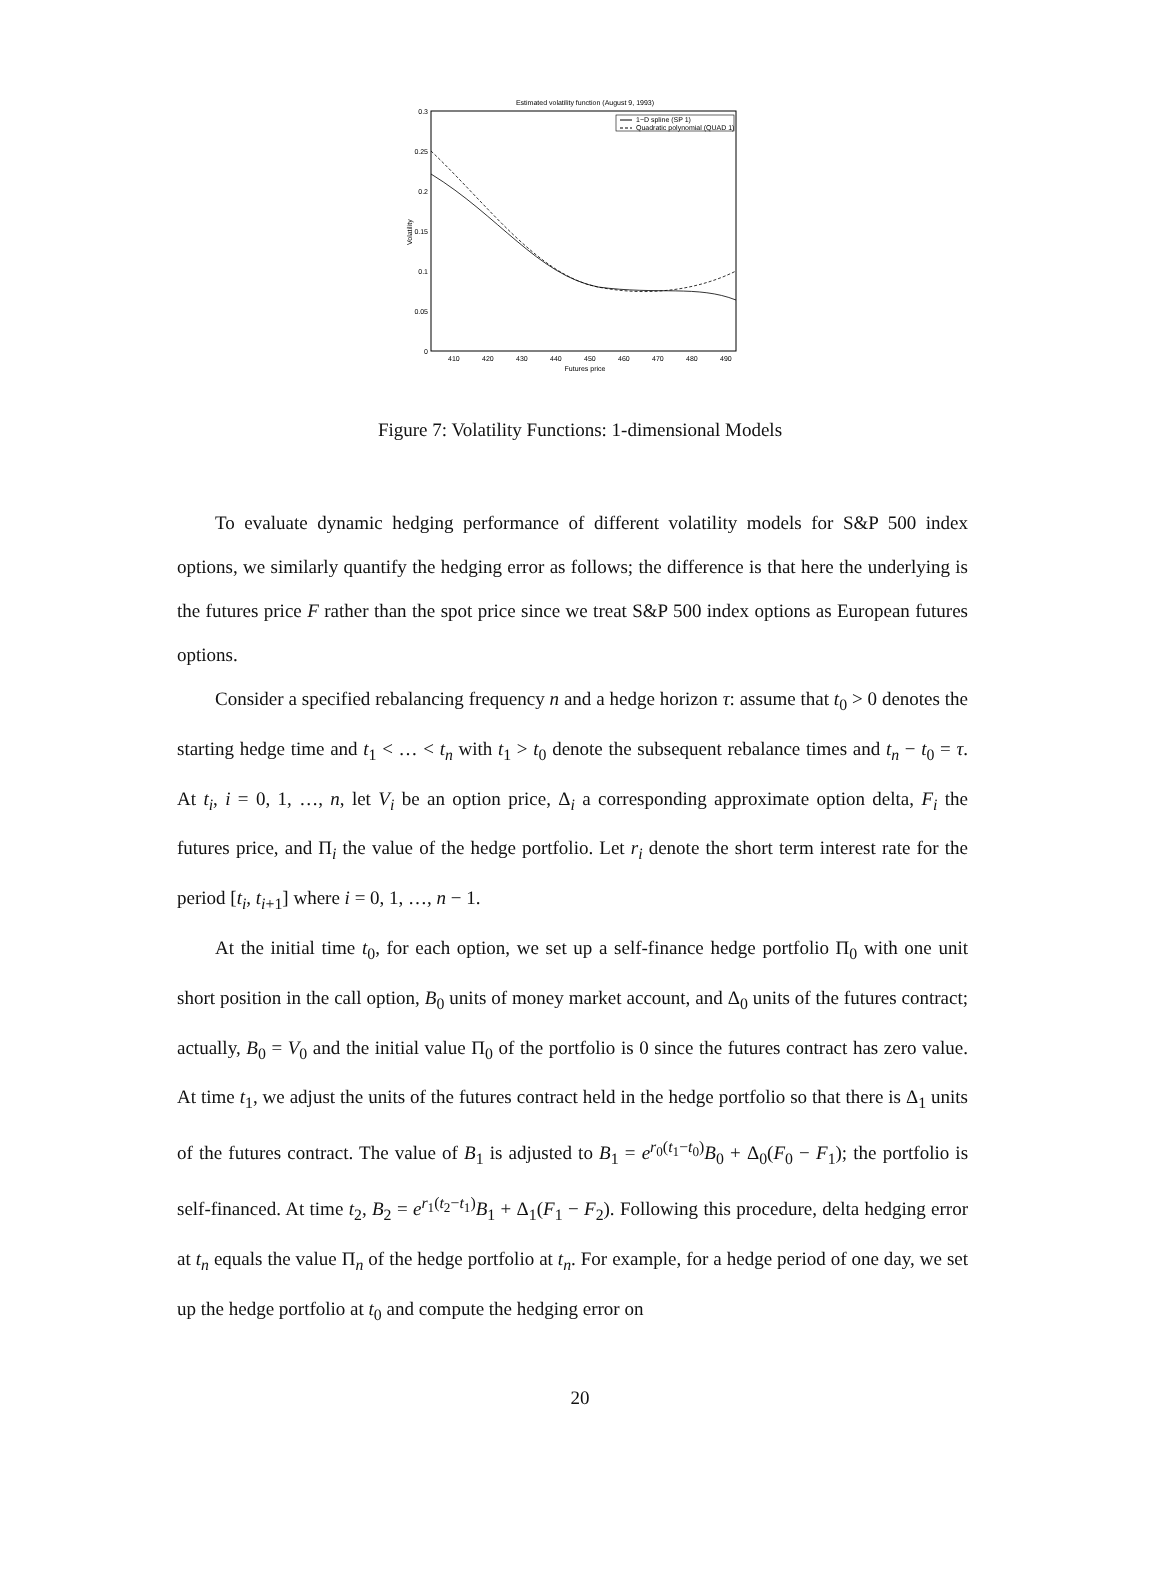Estimated volatility function (August 9, 1993)
0.3
0.25
0.2
0.15
0.1
0.05
0
Volatility
410
420
430
440
450
460
470
480
490
Futures price
1−D spline (SP 1)
Quadratic polynomial (QUAD 1)
Figure 7: Volatility Functions: 1-dimensional Models
To evaluate dynamic hedging performance of different volatility models for S&P 500 index options, we similarly quantify the hedging error as follows; the difference is that here the underlying is the futures price F rather than the spot price since we treat S&P 500 index options as European futures options.
Consider a specified rebalancing frequency n and a hedge horizon τ: assume that t<sub>0</sub> > 0 denotes the starting hedge time and t<sub>1</sub> < … < t<sub>n</sub> with t<sub>1</sub> > t<sub>0</sub> denote the subsequent rebalance times and t<sub>n</sub> − t<sub>0</sub> = τ. At t<sub>i</sub>, i = 0, 1, …, n, let V<sub>i</sub> be an option price, Δ<sub>i</sub> a corresponding approximate option delta, F<sub>i</sub> the futures price, and Π<sub>i</sub> the value of the hedge portfolio. Let r<sub>i</sub> denote the short term interest rate for the period [t<sub>i</sub>, t<sub>i+1</sub>] where i = 0, 1, …, n − 1.
At the initial time t<sub>0</sub>, for each option, we set up a self-finance hedge portfolio Π<sub>0</sub> with one unit short position in the call option, B<sub>0</sub> units of money market account, and Δ<sub>0</sub> units of the futures contract; actually, B<sub>0</sub> = V<sub>0</sub> and the initial value Π<sub>0</sub> of the portfolio is 0 since the futures contract has zero value. At time t<sub>1</sub>, we adjust the units of the futures contract held in the hedge portfolio so that there is Δ<sub>1</sub> units of the futures contract. The value of B<sub>1</sub> is adjusted to B<sub>1</sub> = e<sup>r<sub>0</sub>(t<sub>1</sub>−t<sub>0</sub>)</sup>B<sub>0</sub> + Δ<sub>0</sub>(F<sub>0</sub> − F<sub>1</sub>); the portfolio is self-financed. At time t<sub>2</sub>, B<sub>2</sub> = e<sup>r<sub>1</sub>(t<sub>2</sub>−t<sub>1</sub>)</sup>B<sub>1</sub> + Δ<sub>1</sub>(F<sub>1</sub> − F<sub>2</sub>). Following this procedure, delta hedging error at t<sub>n</sub> equals the value Π<sub>n</sub> of the hedge portfolio at t<sub>n</sub>. For example, for a hedge period of one day, we set up the hedge portfolio at t<sub>0</sub> and compute the hedging error on
20